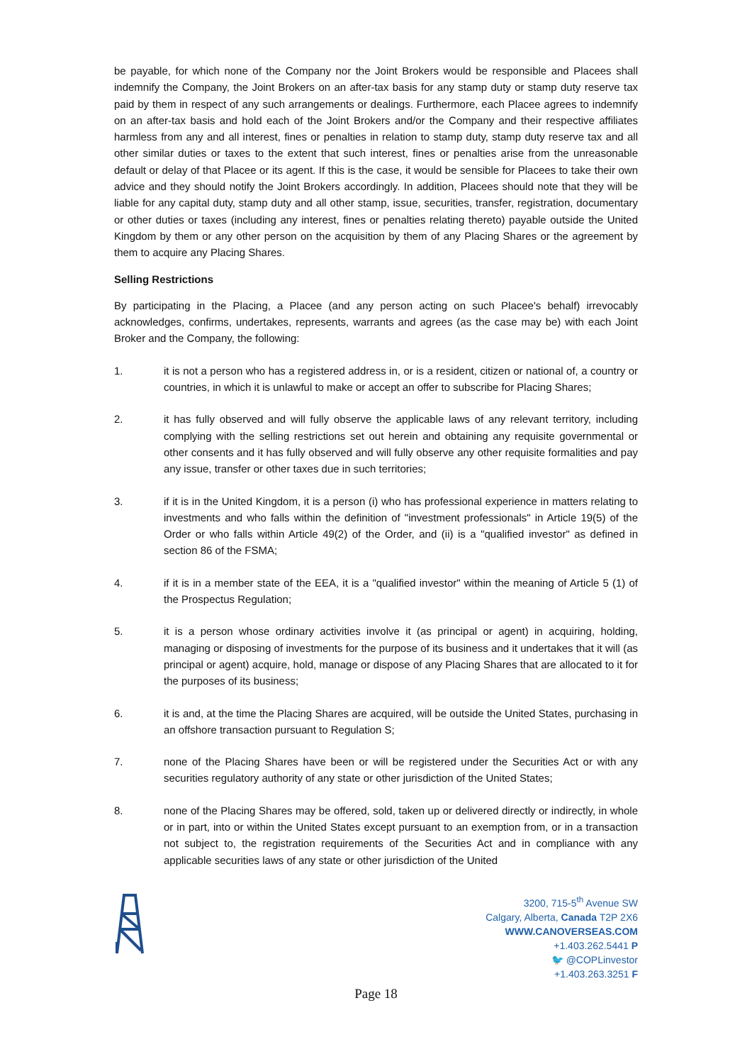be payable, for which none of the Company nor the Joint Brokers would be responsible and Placees shall indemnify the Company, the Joint Brokers on an after-tax basis for any stamp duty or stamp duty reserve tax paid by them in respect of any such arrangements or dealings. Furthermore, each Placee agrees to indemnify on an after-tax basis and hold each of the Joint Brokers and/or the Company and their respective affiliates harmless from any and all interest, fines or penalties in relation to stamp duty, stamp duty reserve tax and all other similar duties or taxes to the extent that such interest, fines or penalties arise from the unreasonable default or delay of that Placee or its agent. If this is the case, it would be sensible for Placees to take their own advice and they should notify the Joint Brokers accordingly. In addition, Placees should note that they will be liable for any capital duty, stamp duty and all other stamp, issue, securities, transfer, registration, documentary or other duties or taxes (including any interest, fines or penalties relating thereto) payable outside the United Kingdom by them or any other person on the acquisition by them of any Placing Shares or the agreement by them to acquire any Placing Shares.
Selling Restrictions
By participating in the Placing, a Placee (and any person acting on such Placee's behalf) irrevocably acknowledges, confirms, undertakes, represents, warrants and agrees (as the case may be) with each Joint Broker and the Company, the following:
1. it is not a person who has a registered address in, or is a resident, citizen or national of, a country or countries, in which it is unlawful to make or accept an offer to subscribe for Placing Shares;
2. it has fully observed and will fully observe the applicable laws of any relevant territory, including complying with the selling restrictions set out herein and obtaining any requisite governmental or other consents and it has fully observed and will fully observe any other requisite formalities and pay any issue, transfer or other taxes due in such territories;
3. if it is in the United Kingdom, it is a person (i) who has professional experience in matters relating to investments and who falls within the definition of "investment professionals" in Article 19(5) of the Order or who falls within Article 49(2) of the Order, and (ii) is a "qualified investor" as defined in section 86 of the FSMA;
4. if it is in a member state of the EEA, it is a "qualified investor" within the meaning of Article 5 (1) of the Prospectus Regulation;
5. it is a person whose ordinary activities involve it (as principal or agent) in acquiring, holding, managing or disposing of investments for the purpose of its business and it undertakes that it will (as principal or agent) acquire, hold, manage or dispose of any Placing Shares that are allocated to it for the purposes of its business;
6. it is and, at the time the Placing Shares are acquired, will be outside the United States, purchasing in an offshore transaction pursuant to Regulation S;
7. none of the Placing Shares have been or will be registered under the Securities Act or with any securities regulatory authority of any state or other jurisdiction of the United States;
8. none of the Placing Shares may be offered, sold, taken up or delivered directly or indirectly, in whole or in part, into or within the United States except pursuant to an exemption from, or in a transaction not subject to, the registration requirements of the Securities Act and in compliance with any applicable securities laws of any state or other jurisdiction of the United
3200, 715-5<sup>th</sup> Avenue SW
Calgary, Alberta, Canada T2P 2X6
WWW.CANOVERSEAS.COM
+1.403.262.5441 P
🐦 @COPLinvestor
+1.403.263.3251 F
Page 18